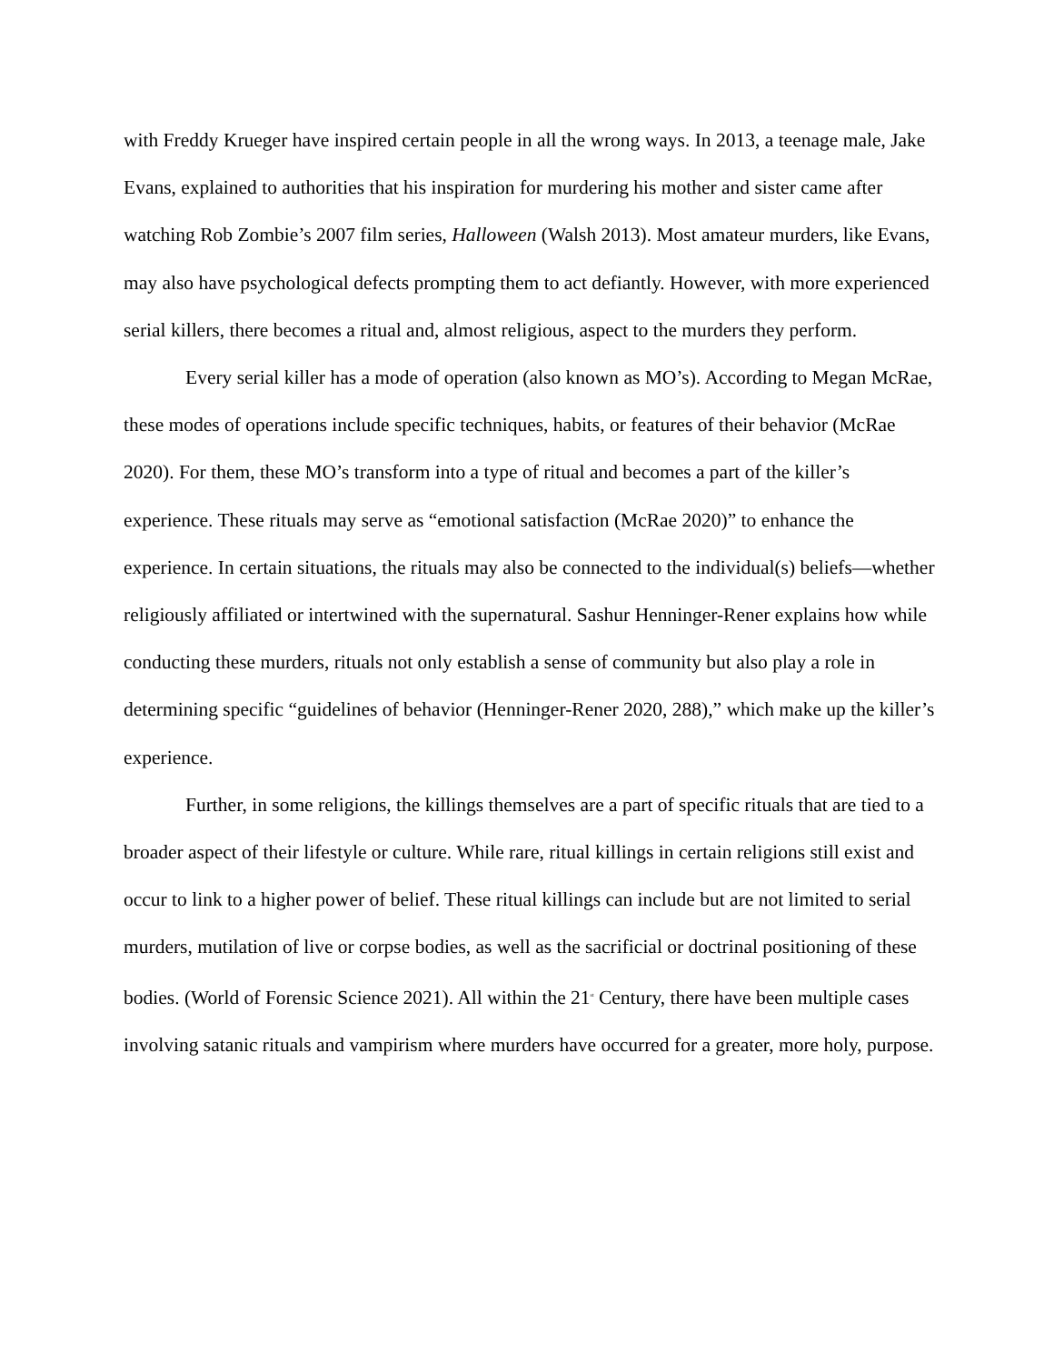with Freddy Krueger have inspired certain people in all the wrong ways. In 2013, a teenage male, Jake Evans, explained to authorities that his inspiration for murdering his mother and sister came after watching Rob Zombie’s 2007 film series, Halloween (Walsh 2013). Most amateur murders, like Evans, may also have psychological defects prompting them to act defiantly. However, with more experienced serial killers, there becomes a ritual and, almost religious, aspect to the murders they perform.
Every serial killer has a mode of operation (also known as MO’s). According to Megan McRae, these modes of operations include specific techniques, habits, or features of their behavior (McRae 2020). For them, these MO’s transform into a type of ritual and becomes a part of the killer’s experience. These rituals may serve as “emotional satisfaction (McRae 2020)” to enhance the experience. In certain situations, the rituals may also be connected to the individual(s) beliefs—whether religiously affiliated or intertwined with the supernatural. Sashur Henninger-Rener explains how while conducting these murders, rituals not only establish a sense of community but also play a role in determining specific “guidelines of behavior (Henninger-Rener 2020, 288),” which make up the killer’s experience.
Further, in some religions, the killings themselves are a part of specific rituals that are tied to a broader aspect of their lifestyle or culture. While rare, ritual killings in certain religions still exist and occur to link to a higher power of belief. These ritual killings can include but are not limited to serial murders, mutilation of live or corpse bodies, as well as the sacrificial or doctrinal positioning of these bodies. (World of Forensic Science 2021). All within the 21<sup>st</sup> Century, there have been multiple cases involving satanic rituals and vampirism where murders have occurred for a greater, more holy, purpose.